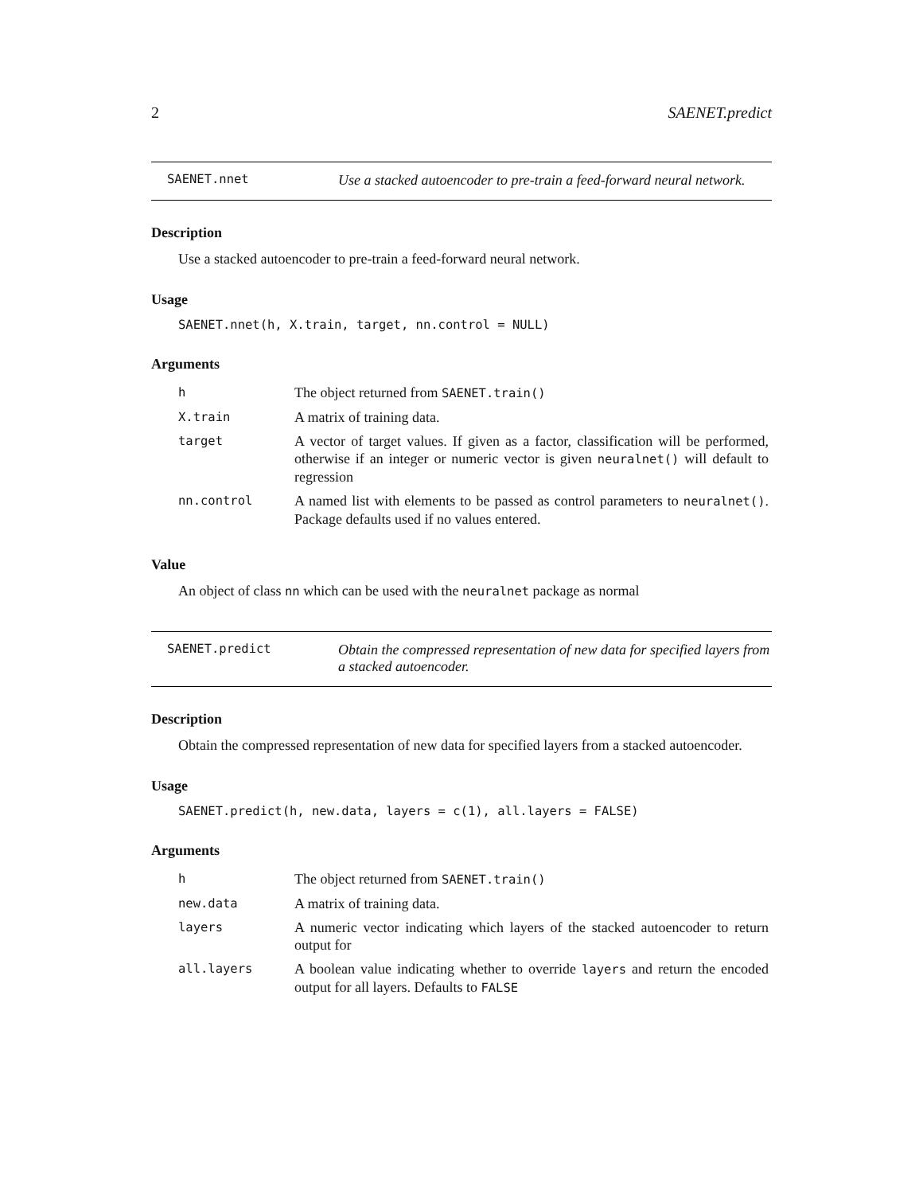2 SAENET.predict
SAENET.nnet
Use a stacked autoencoder to pre-train a feed-forward neural network.
Description
Use a stacked autoencoder to pre-train a feed-forward neural network.
Usage
SAENET.nnet(h, X.train, target, nn.control = NULL)
Arguments
| h | The object returned from SAENET.train() |
| X.train | A matrix of training data. |
| target | A vector of target values. If given as a factor, classification will be performed, otherwise if an integer or numeric vector is given neuralnet() will default to regression |
| nn.control | A named list with elements to be passed as control parameters to neuralnet() . Package defaults used if no values entered. |
Value
An object of class nn which can be used with the neuralnet package as normal
SAENET.predict
Obtain the compressed representation of new data for specified layers from a stacked autoencoder.
Description
Obtain the compressed representation of new data for specified layers from a stacked autoencoder.
Usage
SAENET.predict(h, new.data, layers = c(1), all.layers = FALSE)
Arguments
| h | The object returned from SAENET.train() |
| new.data | A matrix of training data. |
| layers | A numeric vector indicating which layers of the stacked autoencoder to return output for |
| all.layers | A boolean value indicating whether to override layers and return the encoded output for all layers. Defaults to FALSE |